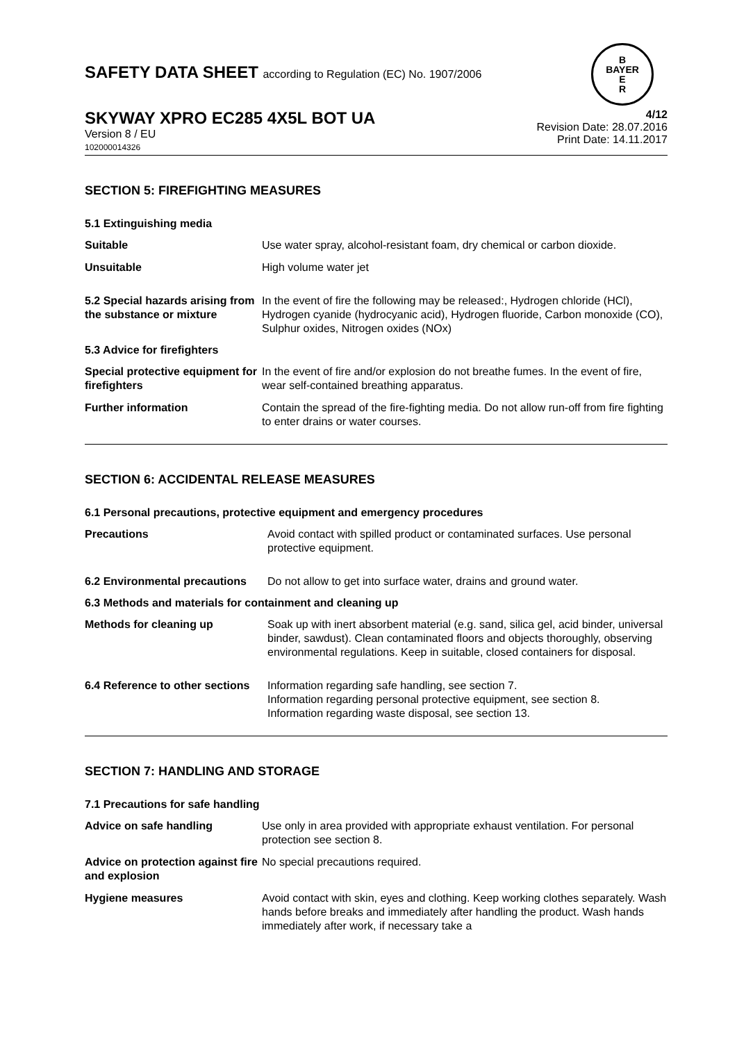SAFETY DATA SHEET according to Regulation (EC) No. 1907/2006
B
BAYER
E
R
SKYWAY XPRO EC285 4X5L BOT UA
Version 8 / EU
102000014326
4/12
Revision Date: 28.07.2016
Print Date: 14.11.2017
SECTION 5: FIREFIGHTING MEASURES
5.1 Extinguishing media
Suitable Use water spray, alcohol-resistant foam, dry chemical or carbon dioxide.
Unsuitable High volume water jet
5.2 Special hazards arising from the substance or mixture
In the event of fire the following may be released:, Hydrogen chloride (HCl), Hydrogen cyanide (hydrocyanic acid), Hydrogen fluoride, Carbon monoxide (CO), Sulphur oxides, Nitrogen oxides (NOx)
5.3 Advice for firefighters
Special protective equipment for firefighters
In the event of fire and/or explosion do not breathe fumes. In the event of fire, wear self-contained breathing apparatus.
Further information Contain the spread of the fire-fighting media. Do not allow run-off from fire fighting to enter drains or water courses.
SECTION 6: ACCIDENTAL RELEASE MEASURES
6.1 Personal precautions, protective equipment and emergency procedures
Precautions Avoid contact with spilled product or contaminated surfaces. Use personal protective equipment.
6.2 Environmental precautions
Do not allow to get into surface water, drains and ground water.
6.3 Methods and materials for containment and cleaning up
Methods for cleaning up Soak up with inert absorbent material (e.g. sand, silica gel, acid binder, universal binder, sawdust). Clean contaminated floors and objects thoroughly, observing environmental regulations. Keep in suitable, closed containers for disposal.
6.4 Reference to other sections
Information regarding safe handling, see section 7.
Information regarding personal protective equipment, see section 8.
Information regarding waste disposal, see section 13.
SECTION 7: HANDLING AND STORAGE
7.1 Precautions for safe handling
Advice on safe handling Use only in area provided with appropriate exhaust ventilation. For personal protection see section 8.
Advice on protection against fire and explosion
No special precautions required.
Hygiene measures Avoid contact with skin, eyes and clothing. Keep working clothes separately. Wash hands before breaks and immediately after handling the product. Wash hands immediately after work, if necessary take a